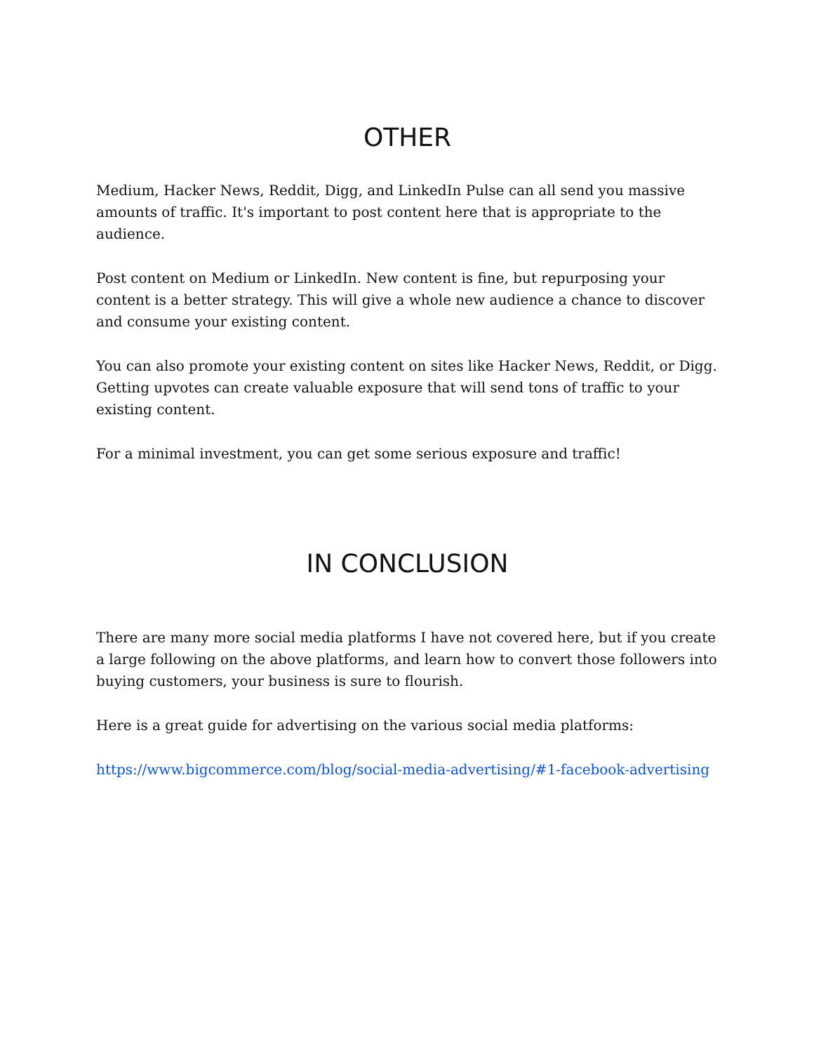OTHER
Medium, Hacker News, Reddit, Digg, and LinkedIn Pulse can all send you massive amounts of traffic. It's important to post content here that is appropriate to the audience.
Post content on Medium or LinkedIn. New content is fine, but repurposing your content is a better strategy. This will give a whole new audience a chance to discover and consume your existing content.
You can also promote your existing content on sites like Hacker News, Reddit, or Digg. Getting upvotes can create valuable exposure that will send tons of traffic to your existing content.
For a minimal investment, you can get some serious exposure and traffic!
IN CONCLUSION
There are many more social media platforms I have not covered here, but if you create a large following on the above platforms, and learn how to convert those followers into buying customers, your business is sure to flourish.
Here is a great guide for advertising on the various social media platforms:
https://www.bigcommerce.com/blog/social-media-advertising/#1-facebook-advertising